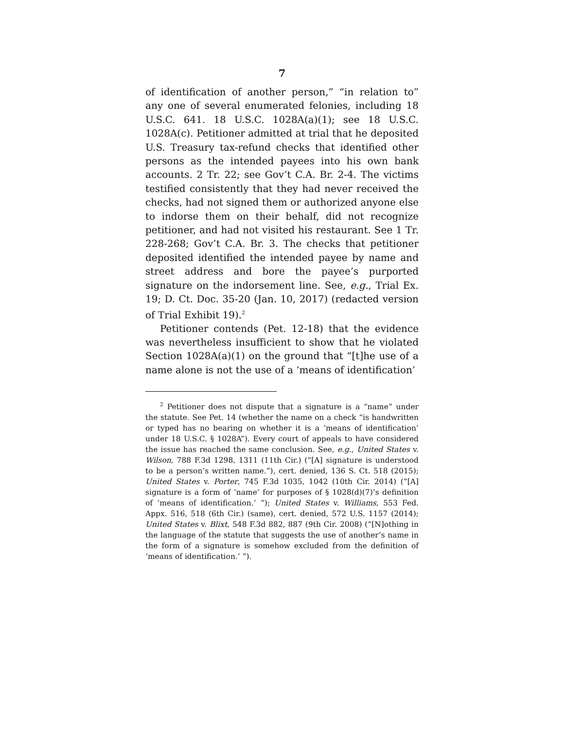7
of identification of another person,” “in relation to” any one of several enumerated felonies, including 18 U.S.C. 641. 18 U.S.C. 1028A(a)(1); see 18 U.S.C. 1028A(c). Petitioner admitted at trial that he deposited U.S. Treasury tax-refund checks that identified other persons as the intended payees into his own bank accounts. 2 Tr. 22; see Gov’t C.A. Br. 2-4. The victims testified consistently that they had never received the checks, had not signed them or authorized anyone else to indorse them on their behalf, did not recognize petitioner, and had not visited his restaurant. See 1 Tr. 228-268; Gov’t C.A. Br. 3. The checks that petitioner deposited identified the intended payee by name and street address and bore the payee’s purported signature on the indorsement line. See, e.g., Trial Ex. 19; D. Ct. Doc. 35-20 (Jan. 10, 2017) (redacted version of Trial Exhibit 19).<sup>2</sup>
Petitioner contends (Pet. 12-18) that the evidence was nevertheless insufficient to show that he violated Section 1028A(a)(1) on the ground that “[t]he use of a name alone is not the use of a ‘means of identification’
<sup>2</sup> Petitioner does not dispute that a signature is a “name” under the statute. See Pet. 14 (whether the name on a check “is handwritten or typed has no bearing on whether it is a ‘means of identification’ under 18 U.S.C. § 1028A”). Every court of appeals to have considered the issue has reached the same conclusion. See, e.g., United States v. Wilson, 788 F.3d 1298, 1311 (11th Cir.) (“[A] signature is understood to be a person’s written name.”), cert. denied, 136 S. Ct. 518 (2015); United States v. Porter, 745 F.3d 1035, 1042 (10th Cir. 2014) (“[A] signature is a form of ‘name’ for purposes of § 1028(d)(7)’s definition of ‘means of identification.’ ”); United States v. Williams, 553 Fed. Appx. 516, 518 (6th Cir.) (same), cert. denied, 572 U.S. 1157 (2014); United States v. Blixt, 548 F.3d 882, 887 (9th Cir. 2008) (“[N]othing in the language of the statute that suggests the use of another’s name in the form of a signature is somehow excluded from the definition of ‘means of identification.’ ”).